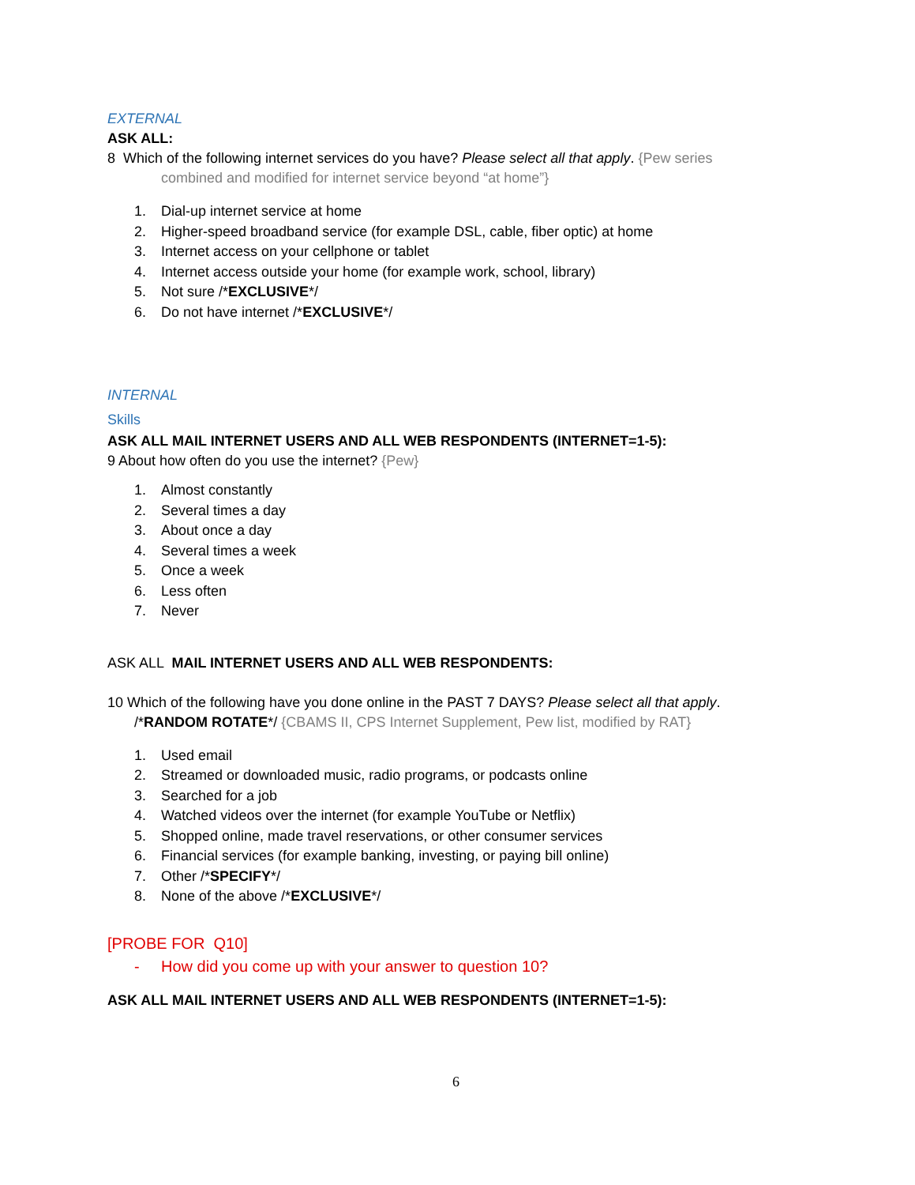EXTERNAL
ASK ALL:
8 Which of the following internet services do you have? Please select all that apply. {Pew series
combined and modified for internet service beyond “at home”}
1. Dial-up internet service at home
2. Higher-speed broadband service (for example DSL, cable, fiber optic) at home
3. Internet access on your cellphone or tablet
4. Internet access outside your home (for example work, school, library)
5. Not sure /*EXCLUSIVE*/
6. Do not have internet /*EXCLUSIVE*/
INTERNAL
Skills
ASK ALL MAIL INTERNET USERS AND ALL WEB RESPONDENTS (INTERNET=1-5):
9 About how often do you use the internet? {Pew}
1. Almost constantly
2. Several times a day
3. About once a day
4. Several times a week
5. Once a week
6. Less often
7. Never
ASK ALL MAIL INTERNET USERS AND ALL WEB RESPONDENTS:
10 Which of the following have you done online in the PAST 7 DAYS? Please select all that apply.
/*RANDOM ROTATE*/ {CBAMS II, CPS Internet Supplement, Pew list, modified by RAT}
1. Used email
2. Streamed or downloaded music, radio programs, or podcasts online
3. Searched for a job
4. Watched videos over the internet (for example YouTube or Netflix)
5. Shopped online, made travel reservations, or other consumer services
6. Financial services (for example banking, investing, or paying bill online)
7. Other /*SPECIFY*/
8. None of the above /*EXCLUSIVE*/
[PROBE FOR Q10]
- How did you come up with your answer to question 10?
ASK ALL MAIL INTERNET USERS AND ALL WEB RESPONDENTS (INTERNET=1-5):
6